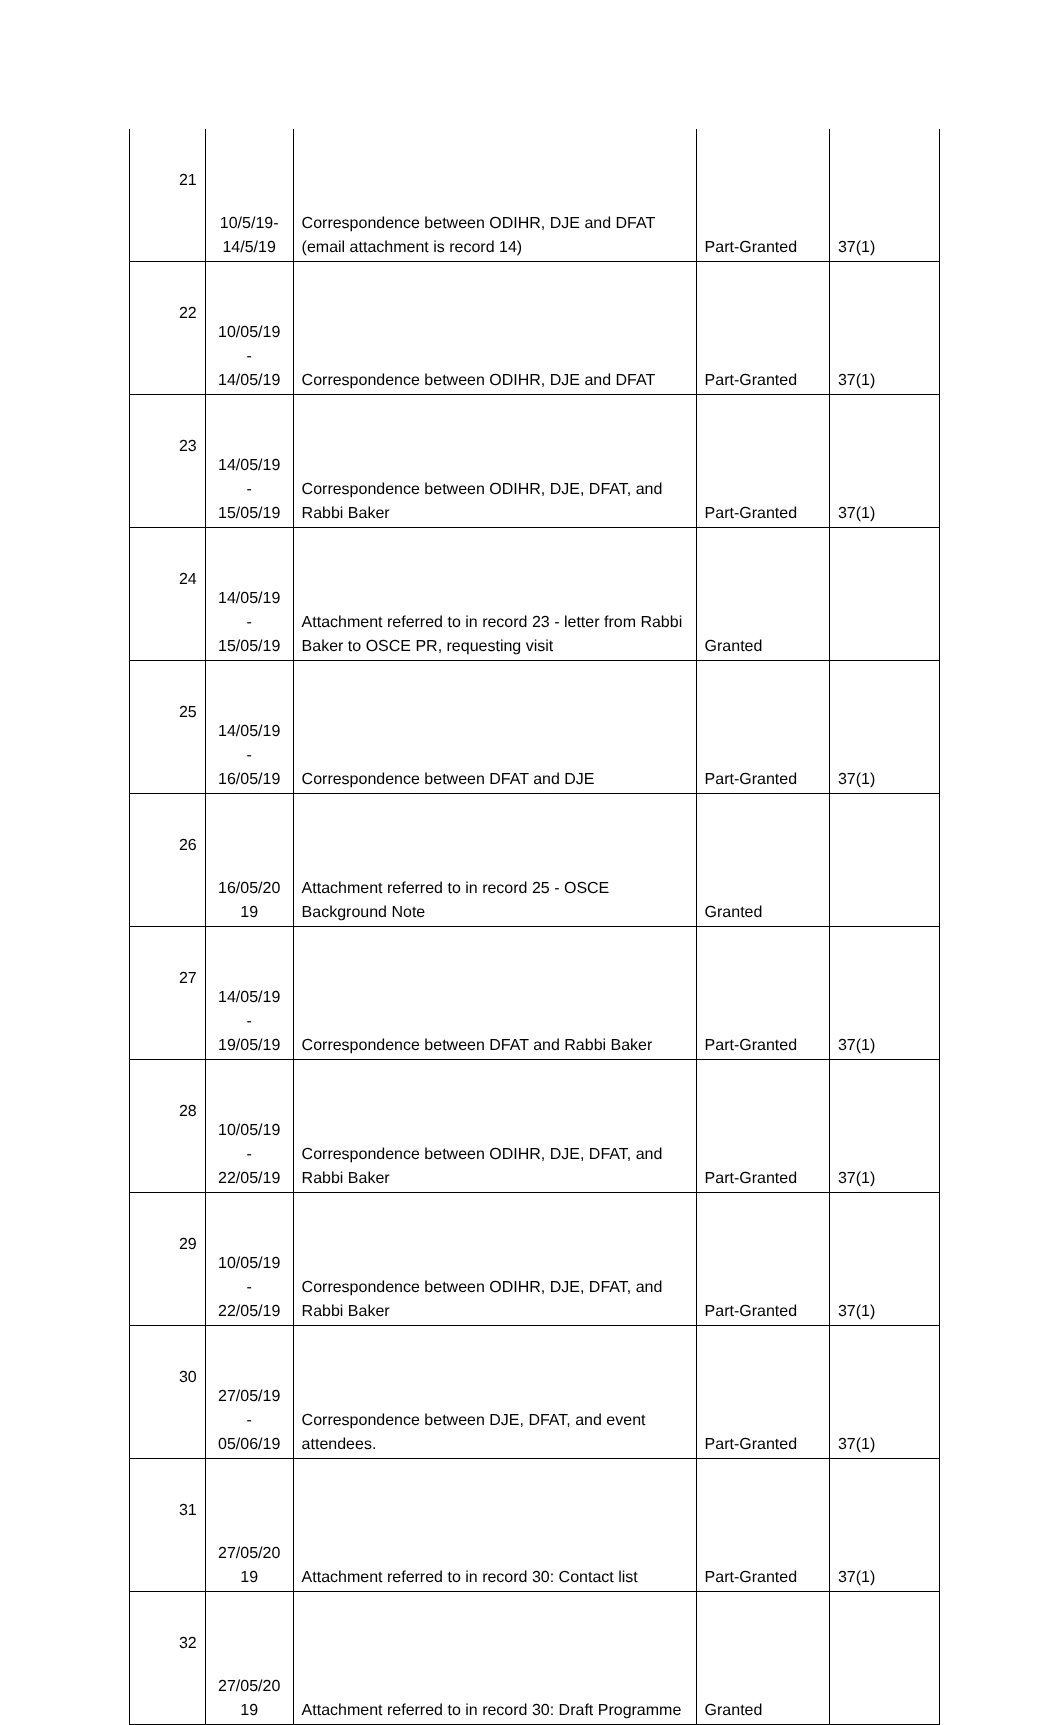| 21 | 10/5/19- 14/5/19 | Correspondence between ODIHR, DJE and DFAT (email attachment is record 14) | Part-Granted | 37(1) |
| 22 | 10/05/19 - 14/05/19 | Correspondence between ODIHR, DJE and DFAT | Part-Granted | 37(1) |
| 23 | 14/05/19 - 15/05/19 | Correspondence between ODIHR, DJE, DFAT, and Rabbi Baker | Part-Granted | 37(1) |
| 24 | 14/05/19 - 15/05/19 | Attachment referred to in record 23 - letter from Rabbi Baker to OSCE PR, requesting visit | Granted | |
| 25 | 14/05/19 - 16/05/19 | Correspondence between DFAT and DJE | Part-Granted | 37(1) |
| 26 | 16/05/20 19 | Attachment referred to in record 25 - OSCE Background Note | Granted | |
| 27 | 14/05/19 - 19/05/19 | Correspondence between DFAT and Rabbi Baker | Part-Granted | 37(1) |
| 28 | 10/05/19 - 22/05/19 | Correspondence between ODIHR, DJE, DFAT, and Rabbi Baker | Part-Granted | 37(1) |
| 29 | 10/05/19 - 22/05/19 | Correspondence between ODIHR, DJE, DFAT, and Rabbi Baker | Part-Granted | 37(1) |
| 30 | 27/05/19 - 05/06/19 | Correspondence between DJE, DFAT, and event attendees. | Part-Granted | 37(1) |
| 31 | 27/05/20 19 | Attachment referred to in record 30: Contact list | Part-Granted | 37(1) |
| 32 | 27/05/20 19 | Attachment referred to in record 30: Draft Programme | Granted | |